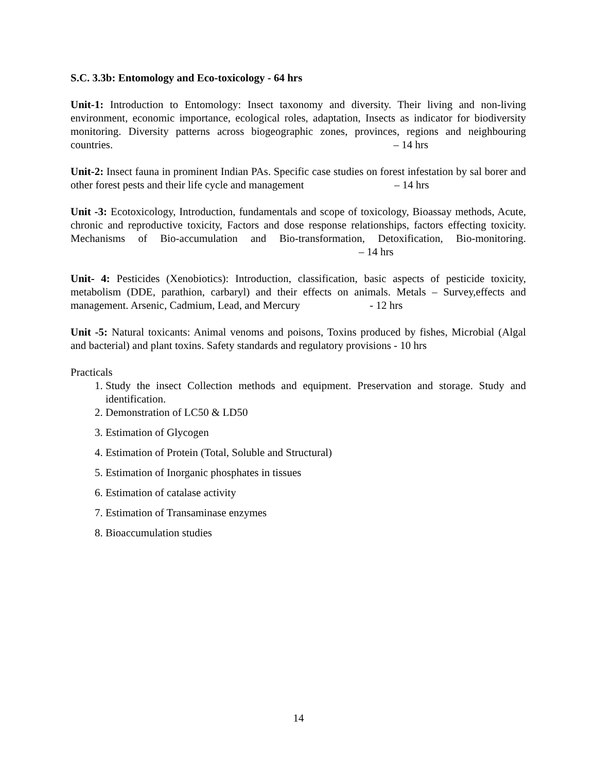S.C. 3.3b: Entomology and Eco-toxicology - 64 hrs
Unit-1: Introduction to Entomology: Insect taxonomy and diversity. Their living and non-living environment, economic importance, ecological roles, adaptation, Insects as indicator for biodiversity monitoring. Diversity patterns across biogeographic zones, provinces, regions and neighbouring countries. – 14 hrs
Unit-2: Insect fauna in prominent Indian PAs. Specific case studies on forest infestation by sal borer and other forest pests and their life cycle and management – 14 hrs
Unit -3: Ecotoxicology, Introduction, fundamentals and scope of toxicology, Bioassay methods, Acute, chronic and reproductive toxicity, Factors and dose response relationships, factors effecting toxicity. Mechanisms of Bio-accumulation and Bio-transformation, Detoxification, Bio-monitoring. – 14 hrs
Unit- 4: Pesticides (Xenobiotics): Introduction, classification, basic aspects of pesticide toxicity, metabolism (DDE, parathion, carbaryl) and their effects on animals. Metals – Survey,effects and management. Arsenic, Cadmium, Lead, and Mercury - 12 hrs
Unit -5: Natural toxicants: Animal venoms and poisons, Toxins produced by fishes, Microbial (Algal and bacterial) and plant toxins. Safety standards and regulatory provisions - 10 hrs
Practicals
1. Study the insect Collection methods and equipment. Preservation and storage. Study and identification.
2. Demonstration of LC50 & LD50
3. Estimation of Glycogen
4. Estimation of Protein (Total, Soluble and Structural)
5. Estimation of Inorganic phosphates in tissues
6. Estimation of catalase activity
7. Estimation of Transaminase enzymes
8. Bioaccumulation studies
14